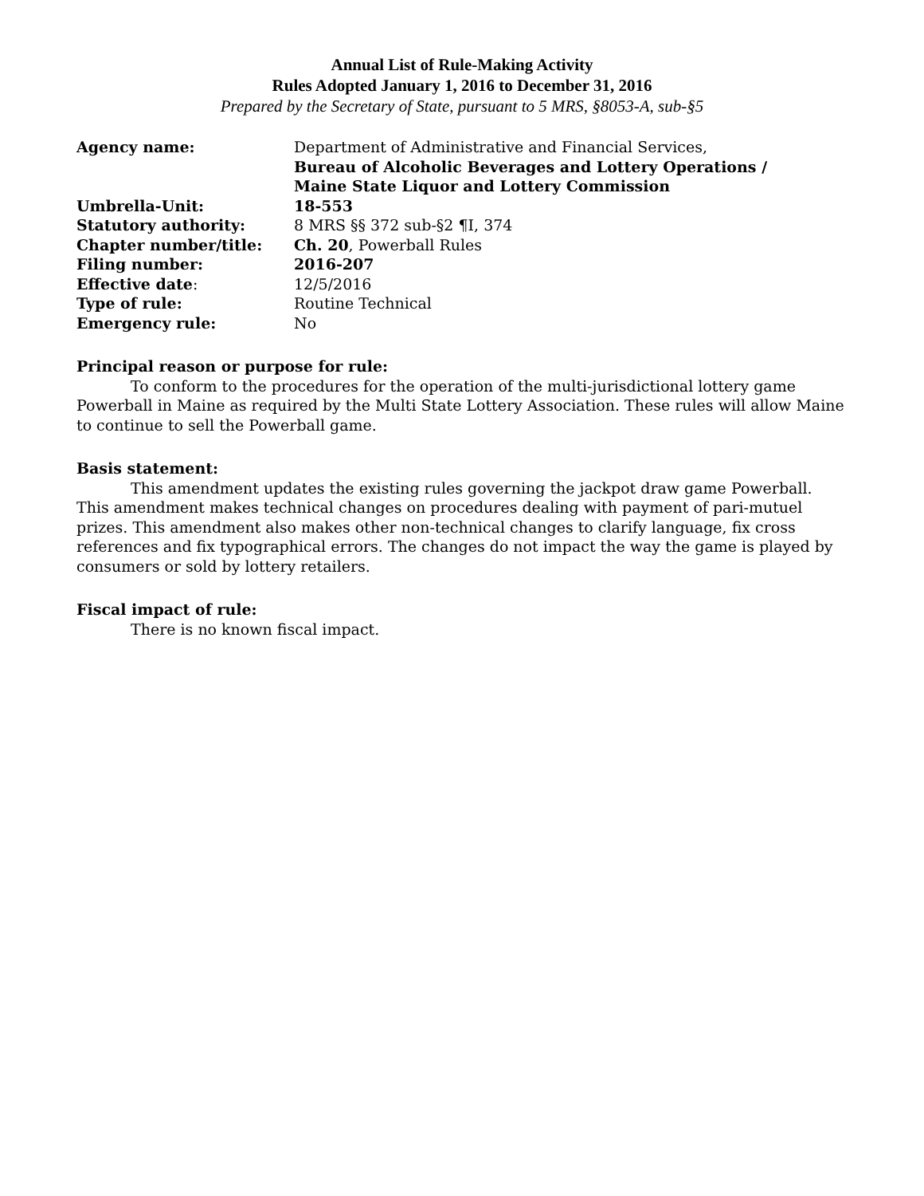Annual List of Rule-Making Activity
Rules Adopted January 1, 2016 to December 31, 2016
Prepared by the Secretary of State, pursuant to 5 MRS, §8053-A, sub-§5
| Agency name: | Department of Administrative and Financial Services, Bureau of Alcoholic Beverages and Lottery Operations / Maine State Liquor and Lottery Commission |
| Umbrella-Unit: | 18-553 |
| Statutory authority: | 8 MRS §§ 372 sub-§2 ¶I, 374 |
| Chapter number/title: | Ch. 20 , Powerball Rules |
| Filing number: | 2016-207 |
| Effective date : | 12/5/2016 |
| Type of rule: | Routine Technical |
| Emergency rule: | No |
Principal reason or purpose for rule:
To conform to the procedures for the operation of the multi-jurisdictional lottery game Powerball in Maine as required by the Multi State Lottery Association. These rules will allow Maine to continue to sell the Powerball game.
Basis statement:
This amendment updates the existing rules governing the jackpot draw game Powerball. This amendment makes technical changes on procedures dealing with payment of pari-mutuel prizes. This amendment also makes other non-technical changes to clarify language, fix cross references and fix typographical errors. The changes do not impact the way the game is played by consumers or sold by lottery retailers.
Fiscal impact of rule:
There is no known fiscal impact.